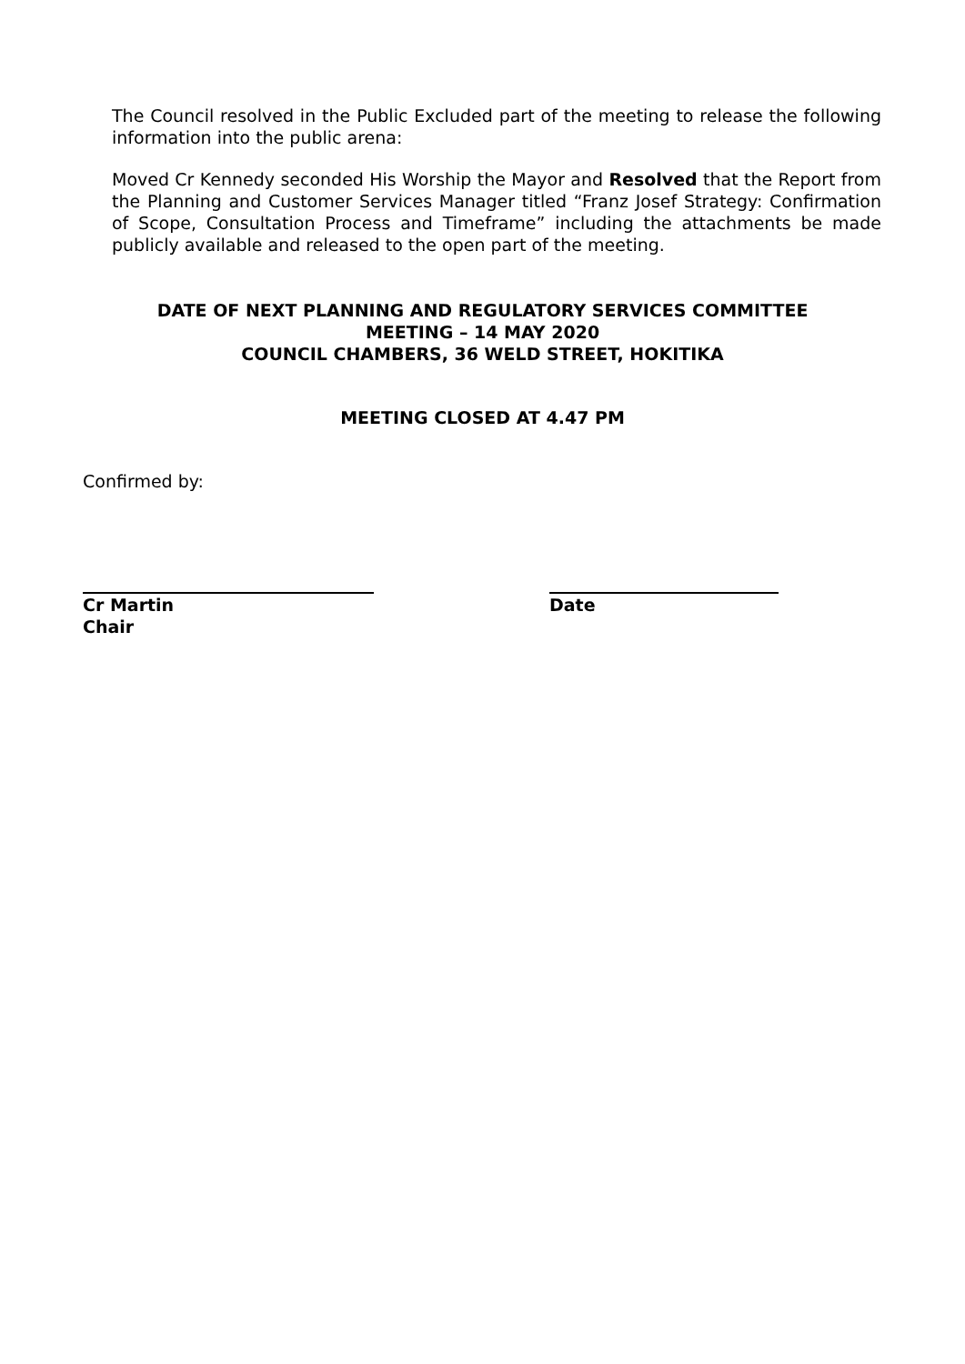The Council resolved in the Public Excluded part of the meeting to release the following information into the public arena:
Moved Cr Kennedy seconded His Worship the Mayor and Resolved that the Report from the Planning and Customer Services Manager titled “Franz Josef Strategy: Confirmation of Scope, Consultation Process and Timeframe” including the attachments be made publicly available and released to the open part of the meeting.
DATE OF NEXT PLANNING AND REGULATORY SERVICES COMMITTEE
MEETING – 14 MAY 2020
COUNCIL CHAMBERS, 36 WELD STREET, HOKITIKA
MEETING CLOSED AT 4.47 PM
Confirmed by:
Cr Martin
Chair
Date